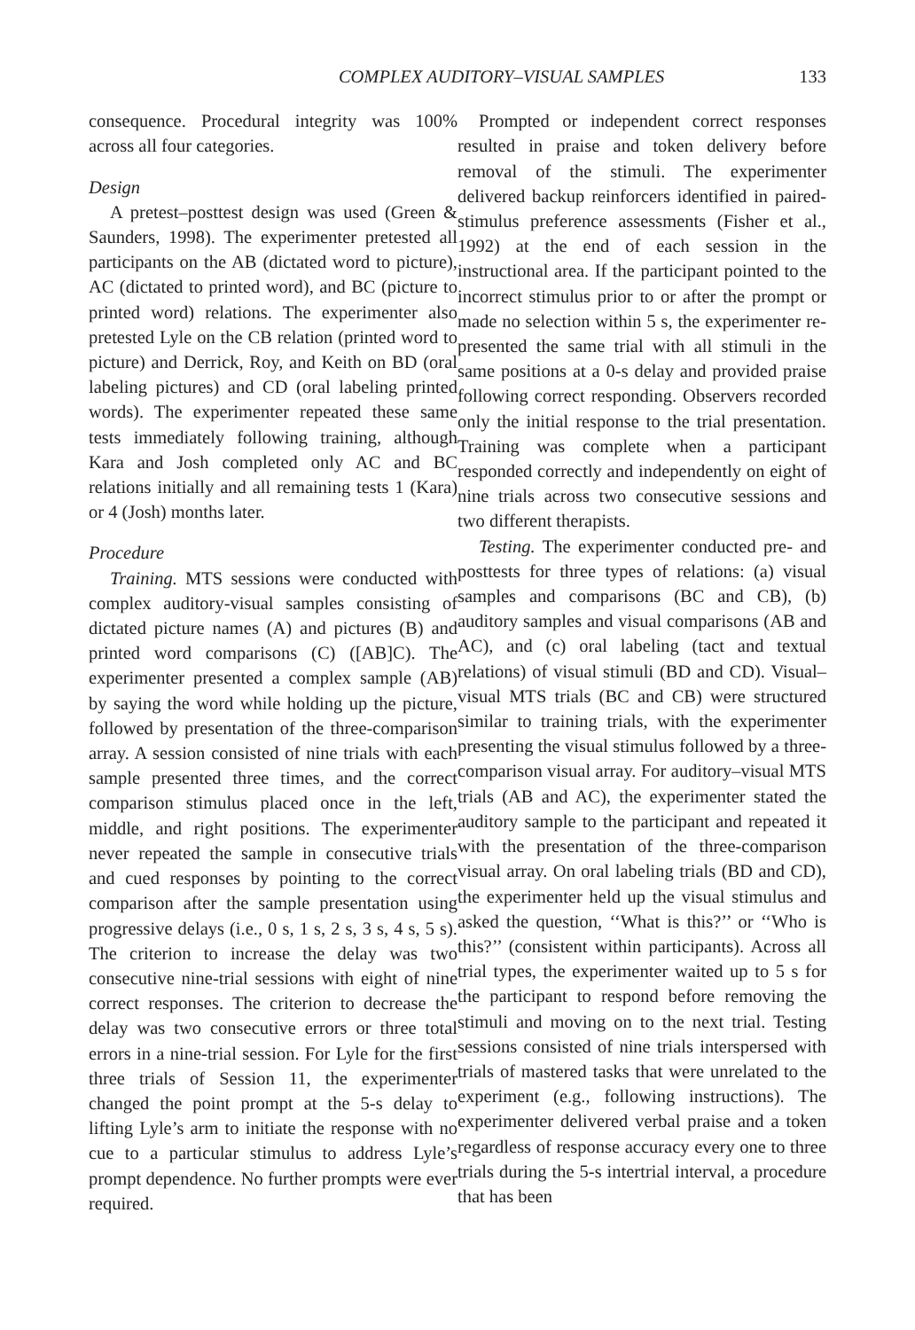COMPLEX AUDITORY–VISUAL SAMPLES 133
consequence. Procedural integrity was 100% across all four categories.
Design
A pretest–posttest design was used (Green & Saunders, 1998). The experimenter pretested all participants on the AB (dictated word to picture), AC (dictated to printed word), and BC (picture to printed word) relations. The experimenter also pretested Lyle on the CB relation (printed word to picture) and Derrick, Roy, and Keith on BD (oral labeling pictures) and CD (oral labeling printed words). The experimenter repeated these same tests immediately following training, although Kara and Josh completed only AC and BC relations initially and all remaining tests 1 (Kara) or 4 (Josh) months later.
Procedure
Training. MTS sessions were conducted with complex auditory-visual samples consisting of dictated picture names (A) and pictures (B) and printed word comparisons (C) ([AB]C). The experimenter presented a complex sample (AB) by saying the word while holding up the picture, followed by presentation of the three-comparison array. A session consisted of nine trials with each sample presented three times, and the correct comparison stimulus placed once in the left, middle, and right positions. The experimenter never repeated the sample in consecutive trials and cued responses by pointing to the correct comparison after the sample presentation using progressive delays (i.e., 0 s, 1 s, 2 s, 3 s, 4 s, 5 s). The criterion to increase the delay was two consecutive nine-trial sessions with eight of nine correct responses. The criterion to decrease the delay was two consecutive errors or three total errors in a nine-trial session. For Lyle for the first three trials of Session 11, the experimenter changed the point prompt at the 5-s delay to lifting Lyle’s arm to initiate the response with no cue to a particular stimulus to address Lyle’s prompt dependence. No further prompts were ever required.
Prompted or independent correct responses resulted in praise and token delivery before removal of the stimuli. The experimenter delivered backup reinforcers identified in paired-stimulus preference assessments (Fisher et al., 1992) at the end of each session in the instructional area. If the participant pointed to the incorrect stimulus prior to or after the prompt or made no selection within 5 s, the experimenter re-presented the same trial with all stimuli in the same positions at a 0-s delay and provided praise following correct responding. Observers recorded only the initial response to the trial presentation. Training was complete when a participant responded correctly and independently on eight of nine trials across two consecutive sessions and two different therapists.
Testing. The experimenter conducted pre- and posttests for three types of relations: (a) visual samples and comparisons (BC and CB), (b) auditory samples and visual comparisons (AB and AC), and (c) oral labeling (tact and textual relations) of visual stimuli (BD and CD). Visual–visual MTS trials (BC and CB) were structured similar to training trials, with the experimenter presenting the visual stimulus followed by a three-comparison visual array. For auditory–visual MTS trials (AB and AC), the experimenter stated the auditory sample to the participant and repeated it with the presentation of the three-comparison visual array. On oral labeling trials (BD and CD), the experimenter held up the visual stimulus and asked the question, ‘‘What is this?’’ or ‘‘Who is this?’’ (consistent within participants). Across all trial types, the experimenter waited up to 5 s for the participant to respond before removing the stimuli and moving on to the next trial. Testing sessions consisted of nine trials interspersed with trials of mastered tasks that were unrelated to the experiment (e.g., following instructions). The experimenter delivered verbal praise and a token regardless of response accuracy every one to three trials during the 5-s intertrial interval, a procedure that has been